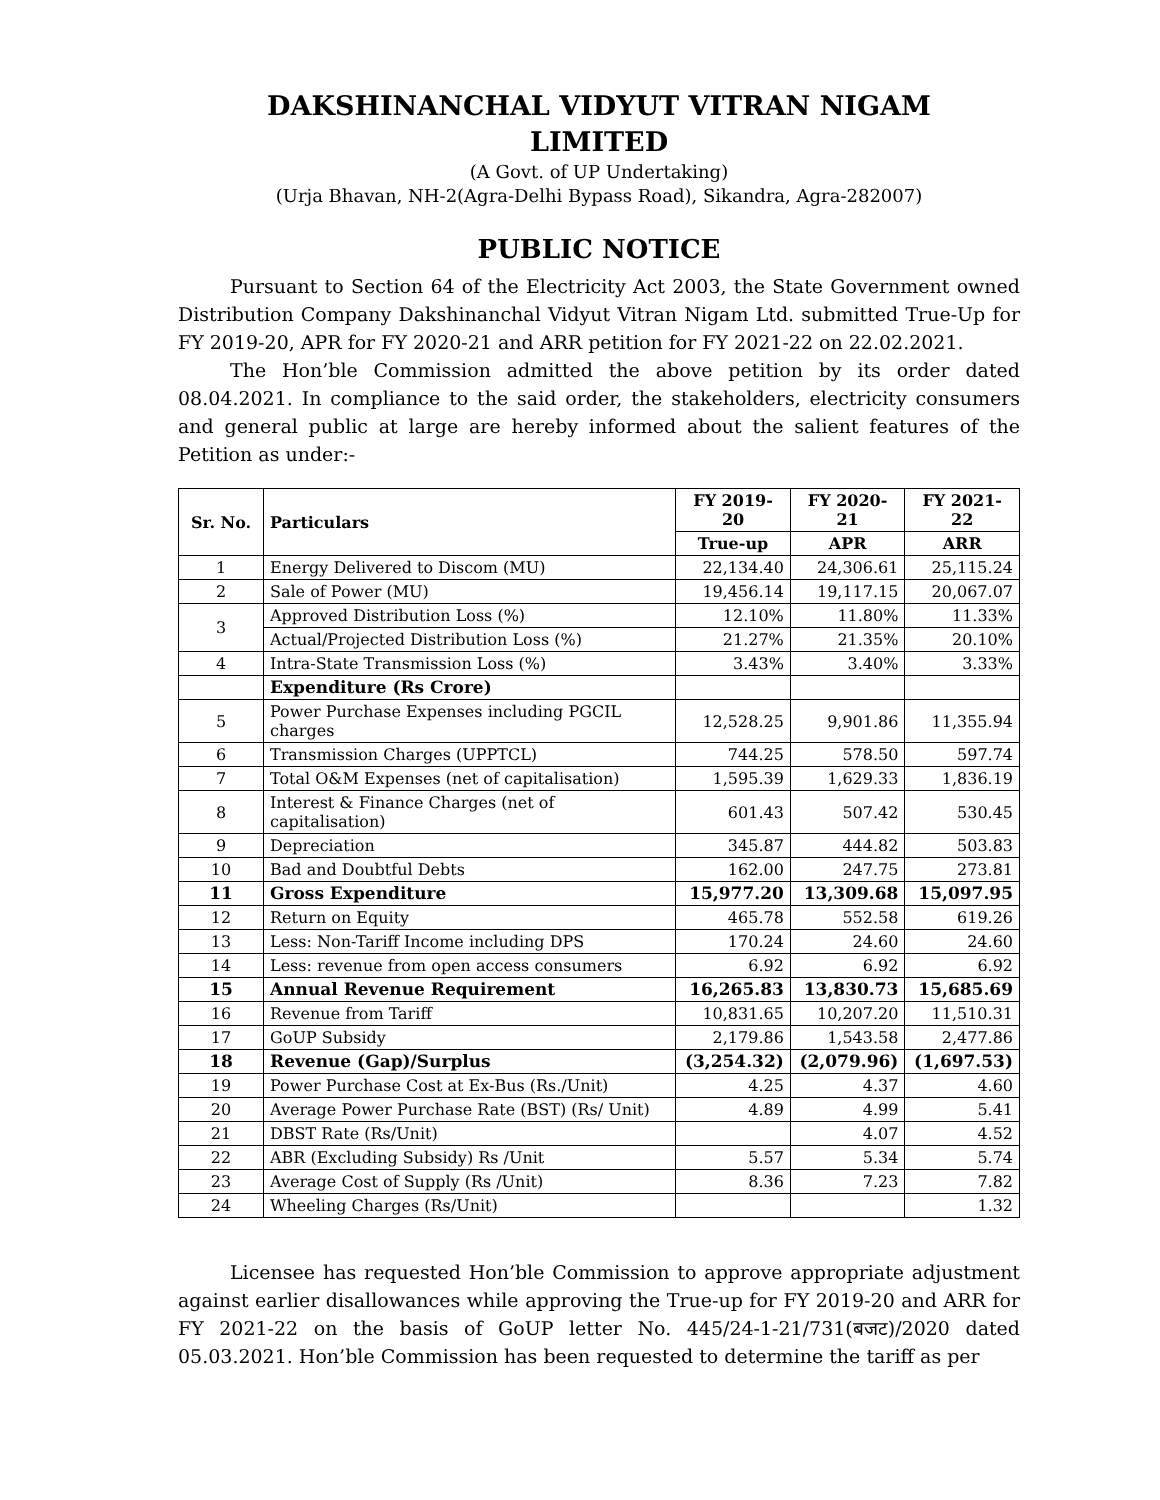DAKSHINANCHAL VIDYUT VITRAN NIGAM
LIMITED
(A Govt. of UP Undertaking)
(Urja Bhavan, NH-2(Agra-Delhi Bypass Road), Sikandra, Agra-282007)
PUBLIC NOTICE
Pursuant to Section 64 of the Electricity Act 2003, the State Government owned Distribution Company Dakshinanchal Vidyut Vitran Nigam Ltd. submitted True-Up for FY 2019-20, APR for FY 2020-21 and ARR petition for FY 2021-22 on 22.02.2021.
The Hon’ble Commission admitted the above petition by its order dated 08.04.2021. In compliance to the said order, the stakeholders, electricity consumers and general public at large are hereby informed about the salient features of the Petition as under:-
| Sr. No. | Particulars | FY 2019-20 | FY 2020-21 | FY 2021-22 |
| --- | --- | --- | --- | --- |
| | | True-up | APR | ARR |
| 1 | Energy Delivered to Discom (MU) | 22,134.40 | 24,306.61 | 25,115.24 |
| 2 | Sale of Power (MU) | 19,456.14 | 19,117.15 | 20,067.07 |
| 3 | Approved Distribution Loss (%) | 12.10% | 11.80% | 11.33% |
| | Actual/Projected Distribution Loss (%) | 21.27% | 21.35% | 20.10% |
| 4 | Intra-State Transmission Loss (%) | 3.43% | 3.40% | 3.33% |
| | Expenditure (Rs Crore) | | | |
| 5 | Power Purchase Expenses including PGCIL charges | 12,528.25 | 9,901.86 | 11,355.94 |
| 6 | Transmission Charges (UPPTCL) | 744.25 | 578.50 | 597.74 |
| 7 | Total O&M Expenses (net of capitalisation) | 1,595.39 | 1,629.33 | 1,836.19 |
| 8 | Interest & Finance Charges (net of capitalisation) | 601.43 | 507.42 | 530.45 |
| 9 | Depreciation | 345.87 | 444.82 | 503.83 |
| 10 | Bad and Doubtful Debts | 162.00 | 247.75 | 273.81 |
| 11 | Gross Expenditure | 15,977.20 | 13,309.68 | 15,097.95 |
| 12 | Return on Equity | 465.78 | 552.58 | 619.26 |
| 13 | Less: Non-Tariff Income including DPS | 170.24 | 24.60 | 24.60 |
| 14 | Less: revenue from open access consumers | 6.92 | 6.92 | 6.92 |
| 15 | Annual Revenue Requirement | 16,265.83 | 13,830.73 | 15,685.69 |
| 16 | Revenue from Tariff | 10,831.65 | 10,207.20 | 11,510.31 |
| 17 | GoUP Subsidy | 2,179.86 | 1,543.58 | 2,477.86 |
| 18 | Revenue (Gap)/Surplus | (3,254.32) | (2,079.96) | (1,697.53) |
| 19 | Power Purchase Cost at Ex-Bus (Rs./Unit) | 4.25 | 4.37 | 4.60 |
| 20 | Average Power Purchase Rate (BST) (Rs/ Unit) | 4.89 | 4.99 | 5.41 |
| 21 | DBST Rate (Rs/Unit) | | 4.07 | 4.52 |
| 22 | ABR (Excluding Subsidy) Rs /Unit | 5.57 | 5.34 | 5.74 |
| 23 | Average Cost of Supply (Rs /Unit) | 8.36 | 7.23 | 7.82 |
| 24 | Wheeling Charges (Rs/Unit) | | | 1.32 |
Licensee has requested Hon’ble Commission to approve appropriate adjustment against earlier disallowances while approving the True-up for FY 2019-20 and ARR for FY 2021-22 on the basis of GoUP letter No. 445/24-1-21/731(बजट)/2020 dated 05.03.2021. Hon’ble Commission has been requested to determine the tariff as per